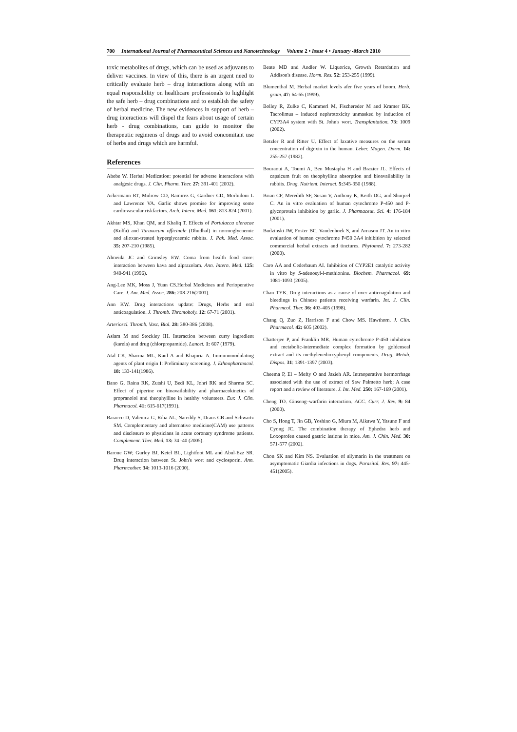700 International Journal of Pharmaceutical Sciences and Nanotechnology Volume 2 • Issue 4 • January -March 2010
toxic metabolites of drugs, which can be used as adjuvants to deliver vaccines. In view of this, there is an urgent need to critically evaluate herb – drug interactions along with an equal responsibility on healthcare professionals to highlight the safe herb – drug combinations and to establish the safety of herbal medicine. The new evidences in support of herb – drug interactions will dispel the fears about usage of certain herb - drug combinations, can guide to monitor the therapeutic regimens of drugs and to avoid concomitant use of herbs and drugs which are harmful.
References
Abebe W. Herbal Medication: potential for adverse interactions with analgesic drugs. J. Clin. Pharm. Ther. 27: 391-401 (2002).
Ackermann RT, Mulrow CD, Ramirez G, Gardner CD, Morbidoni L and Lawrence VA. Garlic shows promise for improving some cardiovascular riskfactors. Arch. Intern. Med. 161: 813-824 (2001).
Akhtar MS, Khan QM, and Khaliq T. Effects of Portulacca oleracae (Kulfa) and Taraxacum officinale (Dhudhal) in normoglycaemic and alloxan-treated hyperglycaemic rabbits. J. Pak. Med. Assoc. 35: 207-210 (1985).
Almeida JC and Grimsley EW. Coma from health food store: interaction between kava and alprazolam. Ann. Intern. Med. 125: 940-941 (1996).
Ang-Lee MK, Moss J, Yuan CS.Herbal Medicines and Perioperative Care. J. Am. Med. Assoc. 286: 208-216(2001).
Ann KW. Drug interactions update: Drugs, Herbs and oral anticoagulation. J. Thromb. Thromoboly. 12: 67-71 (2001).
Arterioscl. Thromb. Vasc. Biol. 28: 380-386 (2008).
Aslam M and Stockley IH. Interaction between curry ingredient (karela) and drug (chlorpropamide). Lancet. 1: 607 (1979).
Atal CK, Sharma ML, Kaul A and Khajuria A. Immunomodulating agents of plant origin I: Preliminary screening. J. Ethnopharmacol. 18: 133-141(1986).
Bano G, Raina RK, Zutshi U, Bedi KL, Johri RK and Sharma SC. Effect of piperine on bioavailability and pharmacokinetics of propranolol and theophylline in healthy volunteers. Eur. J. Clin. Pharmacol. 41: 615-617(1991).
Baracco D, Valenica G, Riba AL, Nareddy S, Draus CB and Schwartz SM. Complementary and alternative medicine(CAM) use patterns and disclosure to physicians in acute coronary syndrome patients. Complement. Ther. Med. 13: 34 -40 (2005).
Barone GW; Gurley BJ, Ketel BL, Lightfoot ML and Abul-Ezz SR. Drug interaction between St. John's wort and cyclosporin. Ann. Pharmcother. 34: 1013-1016 (2000).
Beate MD and Andler W. Liquorice, Growth Retardation and Addison's disease. Horm. Res. 52: 253-255 (1999).
Blumenthal M. Herbal market levels afer five years of boom. Herb. gram. 47: 64-65 (1999).
Bolley R, Zulke C, Kammerl M, Fischereder M and Kramer BK. Tacrolimus – induced nephrotoxicity unmasked by induction of CYP3A4 system with St. John's wort. Transplantation. 73: 1009 (2002).
Botzler R and Ritter U. Effect of laxative measures on the serum concentration of digoxin in the human. Leber. Magen. Darm. 14: 255-257 (1982).
Bouraoui A, Toumi A, Ben Mustapha H and Brazier JL. Effects of capsicum fruit on theophylline absorption and bioavailability in rabbits. Drug. Nutrient. Interact. 5: 345-350 (1988).
Brian CF, Meredith SF, Susan V, Anthony K, Keith DG, and Shurjeel C. An in vitro evaluation of human cytochrome P-450 and P- glycoprotein inhibition by garlic. J. Pharmaceut. Sci. 4: 176-184 (2001).
Budzinski JW, Foster BC, Vandenhoek S, and Arnason JT. An in vitro evaluation of human cytochrome P450 3A4 inhibition by selected commercial herbal extracts and tinctures. Phytomed. 7: 273-282 (2000).
Caro AA and Cederbaum AI. Inhibition of CYP2E1 catalytic activity in vitro by S-adenosyl-l-methionine. Biochem. Pharmacol. 69: 1081-1093 (2005).
Chan TYK. Drug interactions as a cause of over anticoagulation and bleedings in Chinese patients receiving warfarin. Int. J. Clin. Pharmcol. Ther. 36: 403-405 (1998).
Chang Q, Zuo Z, Harrison F and Chow MS. Hawthorn. J. Clin. Pharmacol. 42: 605 (2002).
Chatterjee P, and Franklin MR. Human cytochrome P-450 inhibition and metabolic-intermediate complex formation by goldenseal extract and its methylenedioxyphenyl components. Drug. Metab. Dispos. 31: 1391-1397 (2003).
Cheema P, El – Mefty O and Jazieh AR. Intraoperative hermorrhage associated with the use of extract of Saw Palmetto herb; A case report and a review of literature. J. Int. Med. 250: 167-169 (2001).
Cheng TO. Ginseng–warfarin interaction. ACC. Curr. J. Rev. 9: 84 (2000).
Cho S, Hong T, Jin GB, Yoshino G, Miura M, Aikawa Y, Yasuno F and Cyong JC. The combination therapy of Ephedra herb and Loxoprofen caused gastric lesions in mice. Am. J. Chin. Med. 30: 571-577 (2002).
Chon SK and Kim NS. Evaluation of silymarin in the treatment on asymptomatic Giardia infections in dogs. Parasitol. Res. 97: 445-451(2005).